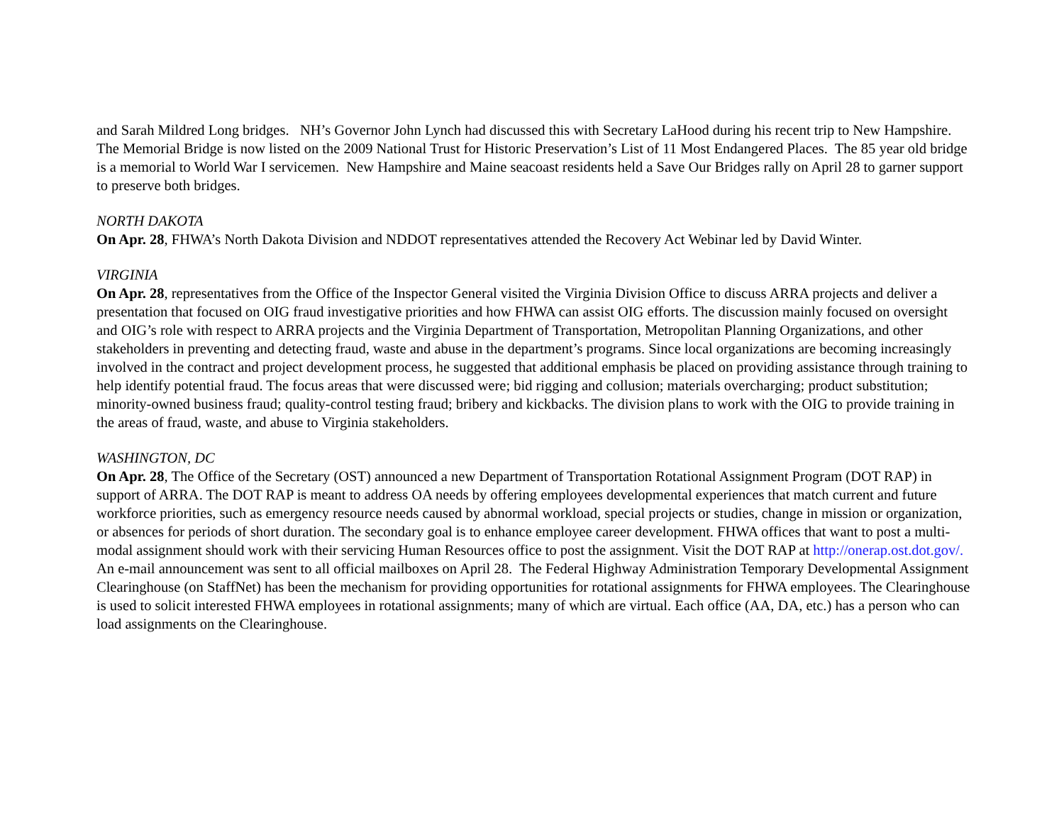and Sarah Mildred Long bridges. NH’s Governor John Lynch had discussed this with Secretary LaHood during his recent trip to New Hampshire. The Memorial Bridge is now listed on the 2009 National Trust for Historic Preservation’s List of 11 Most Endangered Places. The 85 year old bridge is a memorial to World War I servicemen. New Hampshire and Maine seacoast residents held a Save Our Bridges rally on April 28 to garner support to preserve both bridges.
NORTH DAKOTA
On Apr. 28, FHWA’s North Dakota Division and NDDOT representatives attended the Recovery Act Webinar led by David Winter.
VIRGINIA
On Apr. 28, representatives from the Office of the Inspector General visited the Virginia Division Office to discuss ARRA projects and deliver a presentation that focused on OIG fraud investigative priorities and how FHWA can assist OIG efforts. The discussion mainly focused on oversight and OIG’s role with respect to ARRA projects and the Virginia Department of Transportation, Metropolitan Planning Organizations, and other stakeholders in preventing and detecting fraud, waste and abuse in the department’s programs. Since local organizations are becoming increasingly involved in the contract and project development process, he suggested that additional emphasis be placed on providing assistance through training to help identify potential fraud. The focus areas that were discussed were; bid rigging and collusion; materials overcharging; product substitution; minority-owned business fraud; quality-control testing fraud; bribery and kickbacks. The division plans to work with the OIG to provide training in the areas of fraud, waste, and abuse to Virginia stakeholders.
WASHINGTON, DC
On Apr. 28, The Office of the Secretary (OST) announced a new Department of Transportation Rotational Assignment Program (DOT RAP) in support of ARRA. The DOT RAP is meant to address OA needs by offering employees developmental experiences that match current and future workforce priorities, such as emergency resource needs caused by abnormal workload, special projects or studies, change in mission or organization, or absences for periods of short duration. The secondary goal is to enhance employee career development. FHWA offices that want to post a multi-modal assignment should work with their servicing Human Resources office to post the assignment. Visit the DOT RAP at http://onerap.ost.dot.gov/. An e-mail announcement was sent to all official mailboxes on April 28. The Federal Highway Administration Temporary Developmental Assignment Clearinghouse (on StaffNet) has been the mechanism for providing opportunities for rotational assignments for FHWA employees. The Clearinghouse is used to solicit interested FHWA employees in rotational assignments; many of which are virtual. Each office (AA, DA, etc.) has a person who can load assignments on the Clearinghouse.